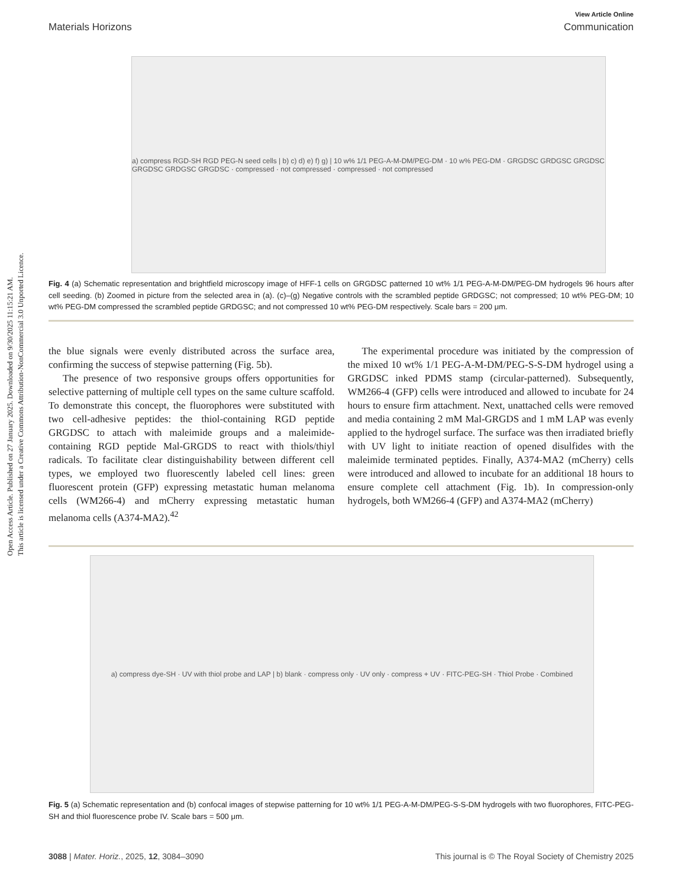Open Access Article. Published on 27 January 2025. Downloaded on 9/30/2025 11:15:21 AM.
This article is licensed under a Creative Commons Attribution-NonCommercial 3.0 Unported Licence.
View Article Online
Materials Horizons Communication
a) compress RGD-SH RGD PEG-N seed cells | b) c) d) e) f) g) | 10 w% 1/1 PEG-A-M-DM/PEG-DM · 10 w% PEG-DM · GRGDSC GRDGSC GRGDSC GRGDSC GRDGSC GRGDSC · compressed · not compressed · compressed · not compressed
Fig. 4 (a) Schematic representation and brightfield microscopy image of HFF-1 cells on GRGDSC patterned 10 wt% 1/1 PEG-A-M-DM/PEG-DM hydrogels 96 hours after cell seeding. (b) Zoomed in picture from the selected area in (a). (c)–(g) Negative controls with the scrambled peptide GRDGSC; not compressed; 10 wt% PEG-DM; 10 wt% PEG-DM compressed the scrambled peptide GRDGSC; and not compressed 10 wt% PEG-DM respectively. Scale bars = 200 μm.
the blue signals were evenly distributed across the surface area, confirming the success of stepwise patterning (Fig. 5b).
The presence of two responsive groups offers opportunities for selective patterning of multiple cell types on the same culture scaffold. To demonstrate this concept, the fluorophores were substituted with two cell-adhesive peptides: the thiol-containing RGD peptide GRGDSC to attach with maleimide groups and a maleimide-containing RGD peptide Mal-GRGDS to react with thiols/thiyl radicals. To facilitate clear distinguishability between different cell types, we employed two fluorescently labeled cell lines: green fluorescent protein (GFP) expressing metastatic human melanoma cells (WM266-4) and mCherry expressing metastatic human melanoma cells (A374-MA2).<sup>42</sup>
The experimental procedure was initiated by the compression of the mixed 10 wt% 1/1 PEG-A-M-DM/PEG-S-S-DM hydrogel using a GRGDSC inked PDMS stamp (circular-patterned). Subsequently, WM266-4 (GFP) cells were introduced and allowed to incubate for 24 hours to ensure firm attachment. Next, unattached cells were removed and media containing 2 mM Mal-GRGDS and 1 mM LAP was evenly applied to the hydrogel surface. The surface was then irradiated briefly with UV light to initiate reaction of opened disulfides with the maleimide terminated peptides. Finally, A374-MA2 (mCherry) cells were introduced and allowed to incubate for an additional 18 hours to ensure complete cell attachment (Fig. 1b). In compression-only hydrogels, both WM266-4 (GFP) and A374-MA2 (mCherry)
a) compress dye-SH · UV with thiol probe and LAP | b) blank · compress only · UV only · compress + UV · FITC-PEG-SH · Thiol Probe · Combined
Fig. 5 (a) Schematic representation and (b) confocal images of stepwise patterning for 10 wt% 1/1 PEG-A-M-DM/PEG-S-S-DM hydrogels with two fluorophores, FITC-PEG-SH and thiol fluorescence probe IV. Scale bars = 500 μm.
3088 | Mater. Horiz., 2025, 12, 3084–3090 This journal is © The Royal Society of Chemistry 2025